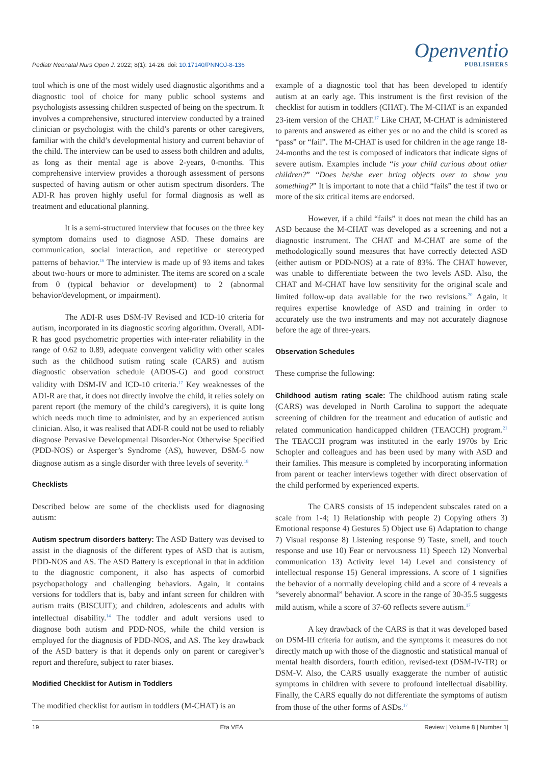Pediatr Neonatal Nurs Open J. 2022; 8(1): 14-26. doi: 10.17140/PNNOJ-8-136
Openventio
PUBLISHERS
tool which is one of the most widely used diagnostic algorithms and a diagnostic tool of choice for many public school systems and psychologists assessing children suspected of being on the spectrum. It involves a comprehensive, structured interview conducted by a trained clinician or psychologist with the child’s parents or other caregivers, familiar with the child’s developmental history and current behavior of the child. The interview can be used to assess both children and adults, as long as their mental age is above 2-years, 0-months. This comprehensive interview provides a thorough assessment of persons suspected of having autism or other autism spectrum disorders. The ADI-R has proven highly useful for formal diagnosis as well as treatment and educational planning.
It is a semi-structured interview that focuses on the three key symptom domains used to diagnose ASD. These domains are communication, social interaction, and repetitive or stereotyped patterns of behavior.<sup>16</sup> The interview is made up of 93 items and takes about two-hours or more to administer. The items are scored on a scale from 0 (typical behavior or development) to 2 (abnormal behavior/development, or impairment).
The ADI-R uses DSM-IV Revised and ICD-10 criteria for autism, incorporated in its diagnostic scoring algorithm. Overall, ADI-R has good psychometric properties with inter-rater reliability in the range of 0.62 to 0.89, adequate convergent validity with other scales such as the childhood sutism rating scale (CARS) and autism diagnostic observation schedule (ADOS-G) and good construct validity with DSM-IV and ICD-10 criteria.<sup>17</sup> Key weaknesses of the ADI-R are that, it does not directly involve the child, it relies solely on parent report (the memory of the child’s caregivers), it is quite long which needs much time to administer, and by an experienced autism clinician. Also, it was realised that ADI-R could not be used to reliably diagnose Pervasive Developmental Disorder-Not Otherwise Specified (PDD-NOS) or Asperger’s Syndrome (AS), however, DSM-5 now diagnose autism as a single disorder with three levels of severity.<sup>18</sup>
Checklists
Described below are some of the checklists used for diagnosing autism:
Autism spectrum disorders battery: The ASD Battery was devised to assist in the diagnosis of the different types of ASD that is autism, PDD-NOS and AS. The ASD Battery is exceptional in that in addition to the diagnostic component, it also has aspects of comorbid psychopathology and challenging behaviors. Again, it contains versions for toddlers that is, baby and infant screen for children with autism traits (BISCUIT); and children, adolescents and adults with intellectual disability.<sup>14</sup> The toddler and adult versions used to diagnose both autism and PDD-NOS, while the child version is employed for the diagnosis of PDD-NOS, and AS. The key drawback of the ASD battery is that it depends only on parent or caregiver’s report and therefore, subject to rater biases.
Modified Checklist for Autism in Toddlers
The modified checklist for autism in toddlers (M-CHAT) is an
example of a diagnostic tool that has been developed to identify autism at an early age. This instrument is the first revision of the checklist for autism in toddlers (CHAT). The M-CHAT is an expanded 23-item version of the CHAT.<sup>17</sup> Like CHAT, M-CHAT is administered to parents and answered as either yes or no and the child is scored as “pass” or “fail”. The M-CHAT is used for children in the age range 18-24-months and the test is composed of indicators that indicate signs of severe autism. Examples include “is your child curious about other children?” “Does he/she ever bring objects over to show you something?” It is important to note that a child “fails” the test if two or more of the six critical items are endorsed.
However, if a child “fails” it does not mean the child has an ASD because the M-CHAT was developed as a screening and not a diagnostic instrument. The CHAT and M-CHAT are some of the methodologically sound measures that have correctly detected ASD (either autism or PDD-NOS) at a rate of 83%. The CHAT however, was unable to differentiate between the two levels ASD. Also, the CHAT and M-CHAT have low sensitivity for the original scale and limited follow-up data available for the two revisions.<sup>20</sup> Again, it requires expertise knowledge of ASD and training in order to accurately use the two instruments and may not accurately diagnose before the age of three-years.
Observation Schedules
These comprise the following:
Childhood autism rating scale: The childhood autism rating scale (CARS) was developed in North Carolina to support the adequate screening of children for the treatment and education of autistic and related communication handicapped children (TEACCH) program.<sup>21</sup> The TEACCH program was instituted in the early 1970s by Eric Schopler and colleagues and has been used by many with ASD and their families. This measure is completed by incorporating information from parent or teacher interviews together with direct observation of the child performed by experienced experts.
The CARS consists of 15 independent subscales rated on a scale from 1-4; 1) Relationship with people 2) Copying others 3) Emotional response 4) Gestures 5) Object use 6) Adaptation to change 7) Visual response 8) Listening response 9) Taste, smell, and touch response and use 10) Fear or nervousness 11) Speech 12) Nonverbal communication 13) Activity level 14) Level and consistency of intellectual response 15) General impressions. A score of 1 signifies the behavior of a normally developing child and a score of 4 reveals a “severely abnormal” behavior. A score in the range of 30-35.5 suggests mild autism, while a score of 37-60 reflects severe autism.<sup>17</sup>
A key drawback of the CARS is that it was developed based on DSM-III criteria for autism, and the symptoms it measures do not directly match up with those of the diagnostic and statistical manual of mental health disorders, fourth edition, revised-text (DSM-IV-TR) or DSM-V. Also, the CARS usually exaggerate the number of autistic symptoms in children with severe to profound intellectual disability. Finally, the CARS equally do not differentiate the symptoms of autism from those of the other forms of ASDs.<sup>17</sup>
19 Eta VEA Review | Volume 8 | Number 1|